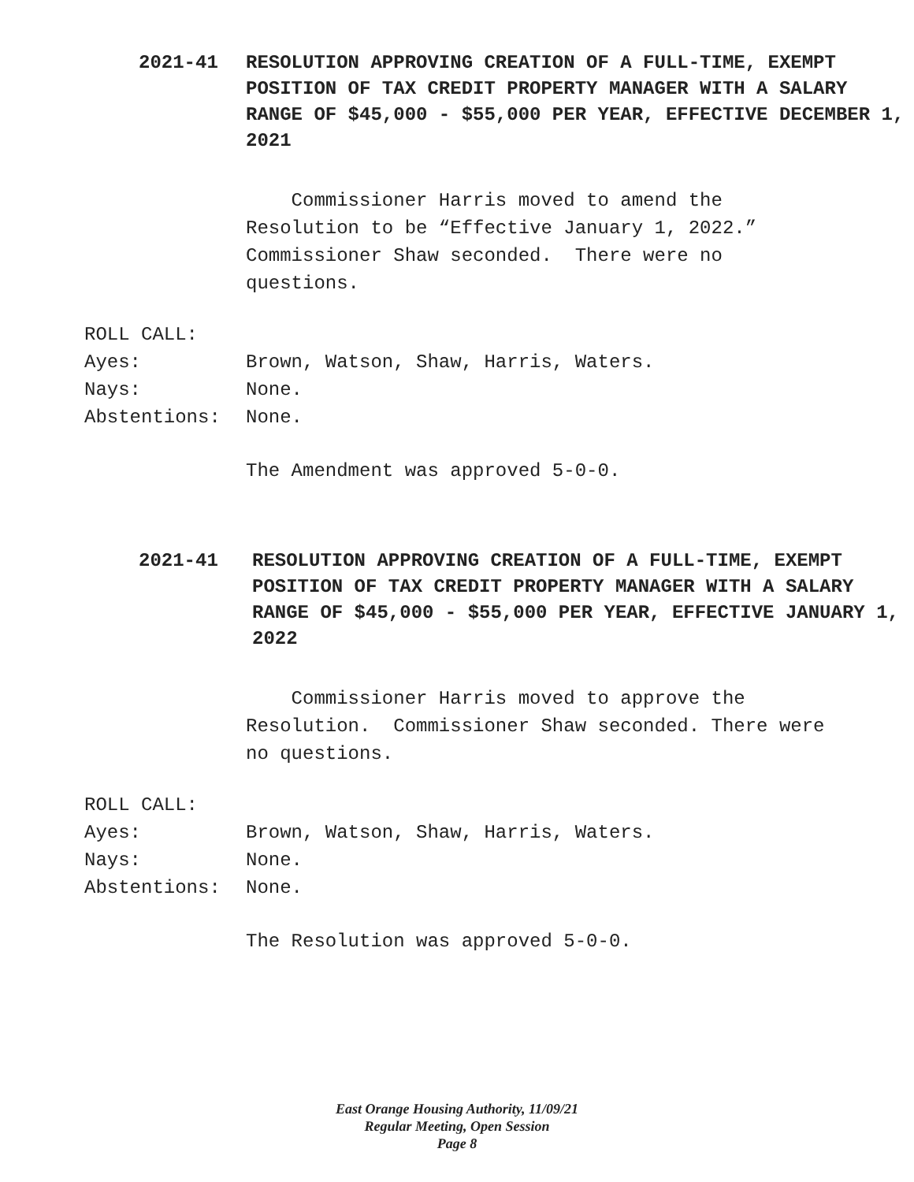2021-41 RESOLUTION APPROVING CREATION OF A FULL-TIME, EXEMPT POSITION OF TAX CREDIT PROPERTY MANAGER WITH A SALARY RANGE OF $45,000 - $55,000 PER YEAR, EFFECTIVE DECEMBER 1, 2021
Commissioner Harris moved to amend the Resolution to be “Effective January 1, 2022.” Commissioner Shaw seconded. There were no questions.
ROLL CALL:
Ayes: Brown, Watson, Shaw, Harris, Waters.
Nays: None.
Abstentions: None.
The Amendment was approved 5-0-0.
2021-41 RESOLUTION APPROVING CREATION OF A FULL-TIME, EXEMPT POSITION OF TAX CREDIT PROPERTY MANAGER WITH A SALARY RANGE OF $45,000 - $55,000 PER YEAR, EFFECTIVE JANUARY 1, 2022
Commissioner Harris moved to approve the Resolution. Commissioner Shaw seconded. There were no questions.
ROLL CALL:
Ayes: Brown, Watson, Shaw, Harris, Waters.
Nays: None.
Abstentions: None.
The Resolution was approved 5-0-0.
East Orange Housing Authority, 11/09/21
Regular Meeting, Open Session
Page 8